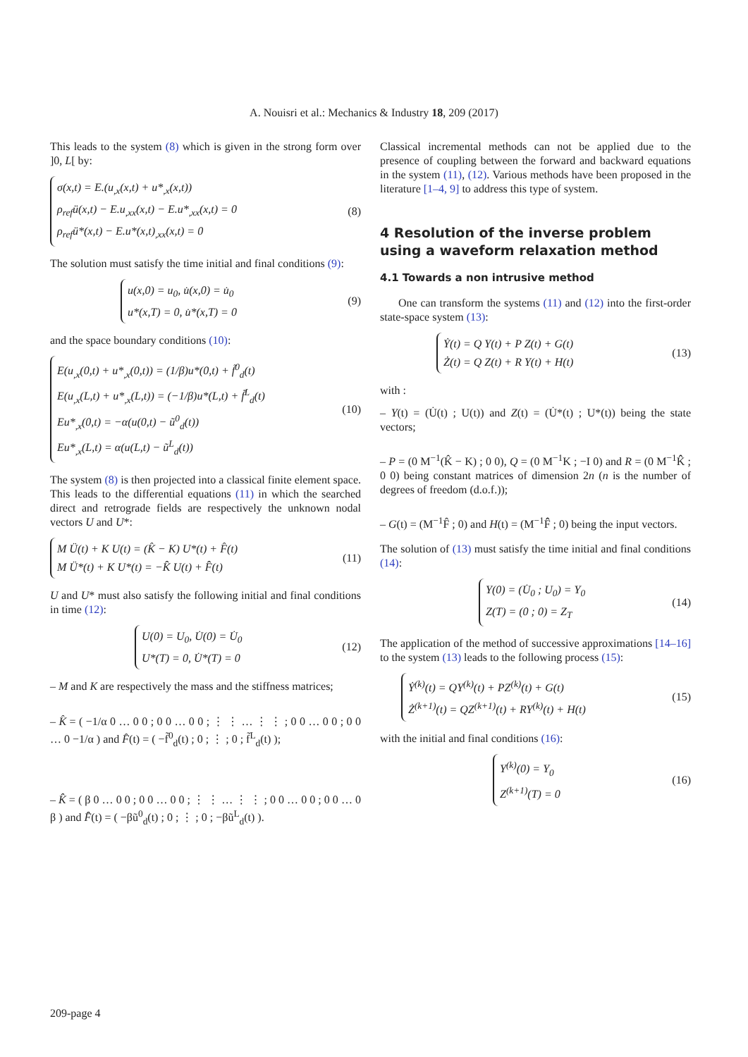A. Nouisri et al.: Mechanics & Industry 18, 209 (2017)
This leads to the system (8) which is given in the strong form over ]0, L[ by:
σ(x,t) = E.(u<sub>,x</sub>(x,t) + u*<sub>,x</sub>(x,t))
ρ<sub>ref</sub>ü(x,t) − E.u<sub>,xx</sub>(x,t) − E.u*<sub>,xx</sub>(x,t) = 0
ρ<sub>ref</sub>ü*(x,t) − E.u*(x,t)<sub>,xx</sub>(x,t) = 0
(8)
The solution must satisfy the time initial and final conditions (9):
u(x,0) = u<sub>0</sub>, u̇(x,0) = u̇<sub>0</sub>
u*(x,T) = 0, u̇*(x,T) = 0
(9)
and the space boundary conditions (10):
E(u<sub>,x</sub>(0,t) + u*<sub>,x</sub>(0,t)) = (1/β)u*(0,t) + f̃<sup>0</sup><sub>d</sub>(t)
E(u<sub>,x</sub>(L,t) + u*<sub>,x</sub>(L,t)) = (−1/β)u*(L,t) + f̃<sup>L</sup><sub>d</sub>(t)
Eu*<sub>,x</sub>(0,t) = −α(u(0,t) − ũ<sup>0</sup><sub>d</sub>(t))
Eu*<sub>,x</sub>(L,t) = α(u(L,t) − ũ<sup>L</sup><sub>d</sub>(t))
(10)
The system (8) is then projected into a classical finite element space. This leads to the differential equations (11) in which the searched direct and retrograde fields are respectively the unknown nodal vectors U and U*:
M Ü(t) + K U(t) = (K̂ − K) U*(t) + F̂(t)
M Ü*(t) + K U*(t) = −K̂̂ U(t) + F̂̂(t)
(11)
U and U* must also satisfy the following initial and final conditions in time (12):
U(0) = U<sub>0</sub>, U̇(0) = U̇<sub>0</sub>
U*(T) = 0, U̇*(T) = 0
(12)
– M and K are respectively the mass and the stiffness matrices;
– K̂ = ( −1/α 0 … 0 0 ; 0 0 … 0 0 ; ⋮ ⋮ … ⋮ ⋮ ; 0 0 … 0 0 ; 0 0 … 0 −1/α ) and F̂(t) = ( −f̃<sup>0</sup><sub>d</sub>(t) ; 0 ; ⋮ ; 0 ; f̃<sup>L</sup><sub>d</sub>(t) );
– K̂̂ = ( β 0 … 0 0 ; 0 0 … 0 0 ; ⋮ ⋮ … ⋮ ⋮ ; 0 0 … 0 0 ; 0 0 … 0 β ) and F̂̂(t) = ( −βũ<sup>0</sup><sub>d</sub>(t) ; 0 ; ⋮ ; 0 ; −βũ<sup>L</sup><sub>d</sub>(t) ).
Classical incremental methods can not be applied due to the presence of coupling between the forward and backward equations in the system (11), (12). Various methods have been proposed in the literature [1–4, 9] to address this type of system.
4 Resolution of the inverse problem using a waveform relaxation method
4.1 Towards a non intrusive method
One can transform the systems (11) and (12) into the first-order state-space system (13):
Ẏ(t) = Q Y(t) + P Z(t) + G(t)
Ż(t) = Q Z(t) + R Y(t) + H(t)
(13)
with :
– Y(t) = (U̇(t) ; U(t)) and Z(t) = (U̇*(t) ; U*(t)) being the state vectors;
– P = (0 M<sup>−1</sup>(K̂ − K) ; 0 0), Q = (0 M<sup>−1</sup>K ; −I 0) and R = (0 M<sup>−1</sup>K̂̂ ; 0 0) being constant matrices of dimension 2n (n is the number of degrees of freedom (d.o.f.));
– G(t) = (M<sup>−1</sup>F̂ ; 0) and H(t) = (M<sup>−1</sup>F̂̂ ; 0) being the input vectors.
The solution of (13) must satisfy the time initial and final conditions (14):
Y(0) = (U̇<sub>0</sub> ; U<sub>0</sub>) = Y<sub>0</sub>
Z(T) = (0 ; 0) = Z<sub>T</sub>
(14)
The application of the method of successive approximations [14–16] to the system (13) leads to the following process (15):
Ẏ<sup>(k)</sup>(t) = QY<sup>(k)</sup>(t) + PZ<sup>(k)</sup>(t) + G(t)
Ż<sup>(k+1)</sup>(t) = QZ<sup>(k+1)</sup>(t) + RY<sup>(k)</sup>(t) + H(t)
(15)
with the initial and final conditions (16):
Y<sup>(k)</sup>(0) = Y<sub>0</sub>
Z<sup>(k+1)</sup>(T) = 0
(16)
209-page 4